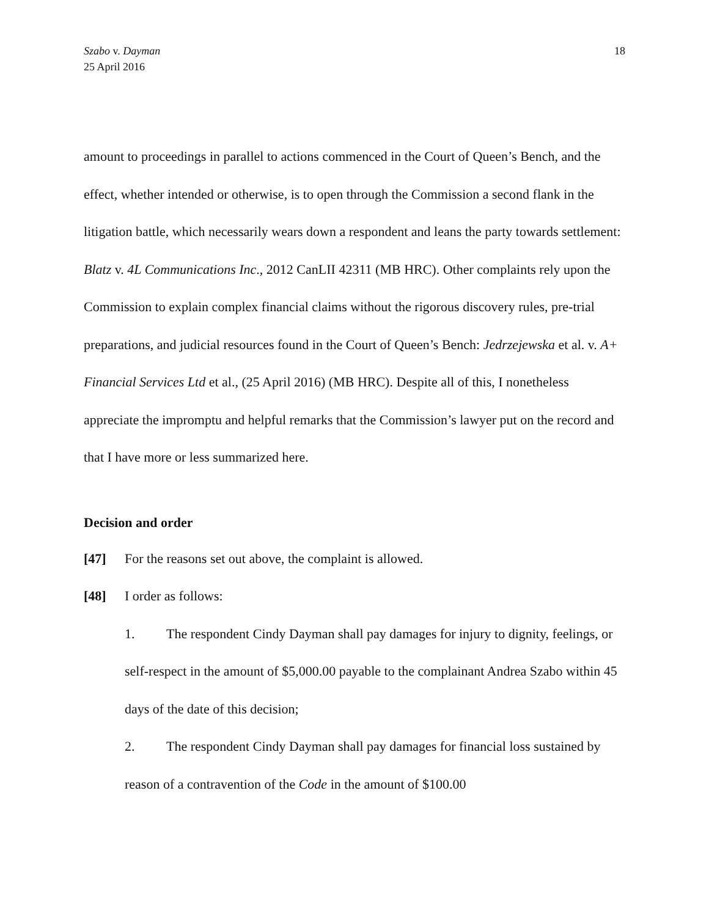Szabo v. Dayman
25 April 2016
18
amount to proceedings in parallel to actions commenced in the Court of Queen’s Bench, and the effect, whether intended or otherwise, is to open through the Commission a second flank in the litigation battle, which necessarily wears down a respondent and leans the party towards settlement: Blatz v. 4L Communications Inc., 2012 CanLII 42311 (MB HRC). Other complaints rely upon the Commission to explain complex financial claims without the rigorous discovery rules, pre-trial preparations, and judicial resources found in the Court of Queen’s Bench: Jedrzejewska et al. v. A+ Financial Services Ltd et al., (25 April 2016) (MB HRC). Despite all of this, I nonetheless appreciate the impromptu and helpful remarks that the Commission’s lawyer put on the record and that I have more or less summarized here.
Decision and order
[47] For the reasons set out above, the complaint is allowed.
[48] I order as follows:
1. The respondent Cindy Dayman shall pay damages for injury to dignity, feelings, or self-respect in the amount of $5,000.00 payable to the complainant Andrea Szabo within 45 days of the date of this decision;
2. The respondent Cindy Dayman shall pay damages for financial loss sustained by reason of a contravention of the Code in the amount of $100.00